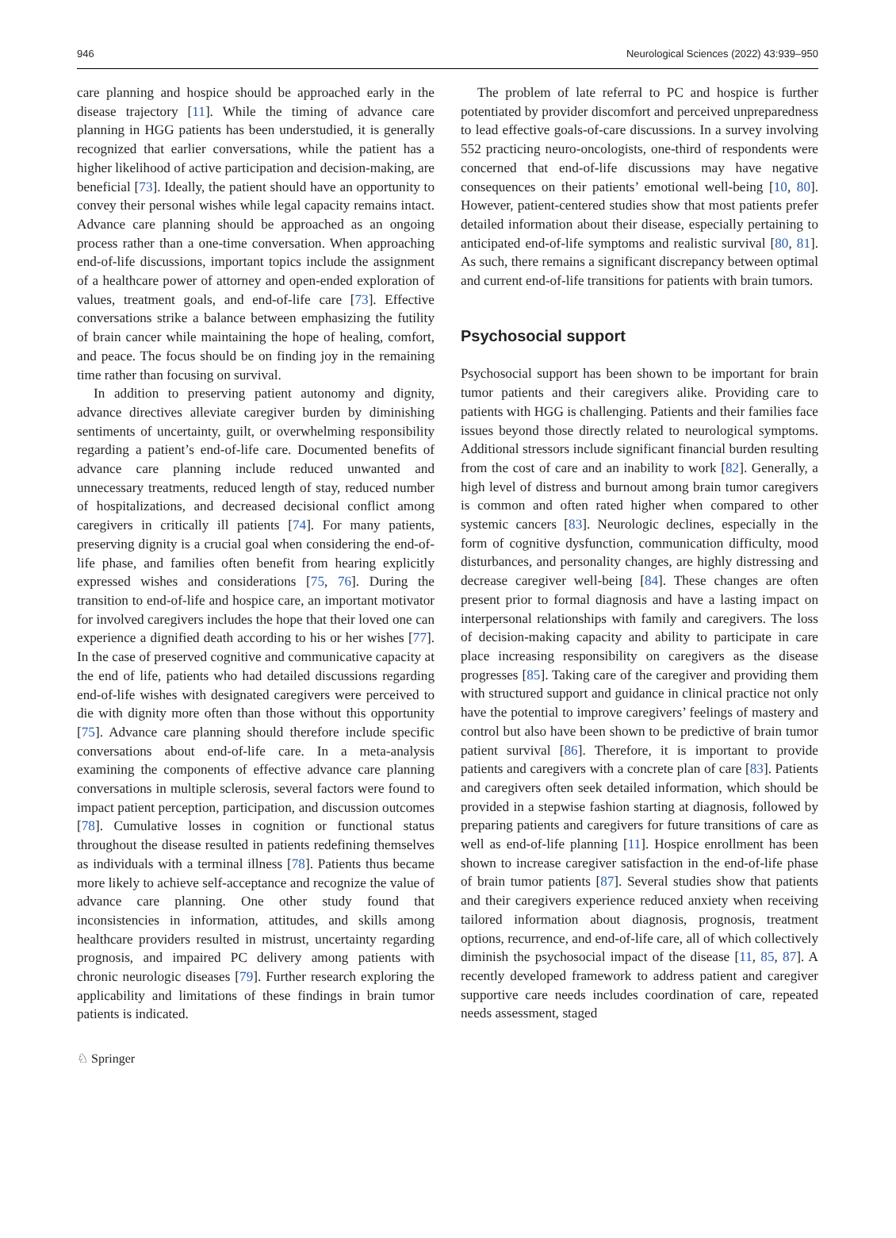946 Neurological Sciences (2022) 43:939–950
care planning and hospice should be approached early in the disease trajectory [11]. While the timing of advance care planning in HGG patients has been understudied, it is generally recognized that earlier conversations, while the patient has a higher likelihood of active participation and decision-making, are beneficial [73]. Ideally, the patient should have an opportunity to convey their personal wishes while legal capacity remains intact. Advance care planning should be approached as an ongoing process rather than a one-time conversation. When approaching end-of-life discussions, important topics include the assignment of a healthcare power of attorney and open-ended exploration of values, treatment goals, and end-of-life care [73]. Effective conversations strike a balance between emphasizing the futility of brain cancer while maintaining the hope of healing, comfort, and peace. The focus should be on finding joy in the remaining time rather than focusing on survival.
In addition to preserving patient autonomy and dignity, advance directives alleviate caregiver burden by diminishing sentiments of uncertainty, guilt, or overwhelming responsibility regarding a patient’s end-of-life care. Documented benefits of advance care planning include reduced unwanted and unnecessary treatments, reduced length of stay, reduced number of hospitalizations, and decreased decisional conflict among caregivers in critically ill patients [74]. For many patients, preserving dignity is a crucial goal when considering the end-of-life phase, and families often benefit from hearing explicitly expressed wishes and considerations [75, 76]. During the transition to end-of-life and hospice care, an important motivator for involved caregivers includes the hope that their loved one can experience a dignified death according to his or her wishes [77]. In the case of preserved cognitive and communicative capacity at the end of life, patients who had detailed discussions regarding end-of-life wishes with designated caregivers were perceived to die with dignity more often than those without this opportunity [75]. Advance care planning should therefore include specific conversations about end-of-life care. In a meta-analysis examining the components of effective advance care planning conversations in multiple sclerosis, several factors were found to impact patient perception, participation, and discussion outcomes [78]. Cumulative losses in cognition or functional status throughout the disease resulted in patients redefining themselves as individuals with a terminal illness [78]. Patients thus became more likely to achieve self-acceptance and recognize the value of advance care planning. One other study found that inconsistencies in information, attitudes, and skills among healthcare providers resulted in mistrust, uncertainty regarding prognosis, and impaired PC delivery among patients with chronic neurologic diseases [79]. Further research exploring the applicability and limitations of these findings in brain tumor patients is indicated.
The problem of late referral to PC and hospice is further potentiated by provider discomfort and perceived unpreparedness to lead effective goals-of-care discussions. In a survey involving 552 practicing neuro-oncologists, one-third of respondents were concerned that end-of-life discussions may have negative consequences on their patients’ emotional well-being [10, 80]. However, patient-centered studies show that most patients prefer detailed information about their disease, especially pertaining to anticipated end-of-life symptoms and realistic survival [80, 81]. As such, there remains a significant discrepancy between optimal and current end-of-life transitions for patients with brain tumors.
Psychosocial support
Psychosocial support has been shown to be important for brain tumor patients and their caregivers alike. Providing care to patients with HGG is challenging. Patients and their families face issues beyond those directly related to neurological symptoms. Additional stressors include significant financial burden resulting from the cost of care and an inability to work [82]. Generally, a high level of distress and burnout among brain tumor caregivers is common and often rated higher when compared to other systemic cancers [83]. Neurologic declines, especially in the form of cognitive dysfunction, communication difficulty, mood disturbances, and personality changes, are highly distressing and decrease caregiver well-being [84]. These changes are often present prior to formal diagnosis and have a lasting impact on interpersonal relationships with family and caregivers. The loss of decision-making capacity and ability to participate in care place increasing responsibility on caregivers as the disease progresses [85]. Taking care of the caregiver and providing them with structured support and guidance in clinical practice not only have the potential to improve caregivers’ feelings of mastery and control but also have been shown to be predictive of brain tumor patient survival [86]. Therefore, it is important to provide patients and caregivers with a concrete plan of care [83]. Patients and caregivers often seek detailed information, which should be provided in a stepwise fashion starting at diagnosis, followed by preparing patients and caregivers for future transitions of care as well as end-of-life planning [11]. Hospice enrollment has been shown to increase caregiver satisfaction in the end-of-life phase of brain tumor patients [87]. Several studies show that patients and their caregivers experience reduced anxiety when receiving tailored information about diagnosis, prognosis, treatment options, recurrence, and end-of-life care, all of which collectively diminish the psychosocial impact of the disease [11, 85, 87]. A recently developed framework to address patient and caregiver supportive care needs includes coordination of care, repeated needs assessment, staged
♘ Springer